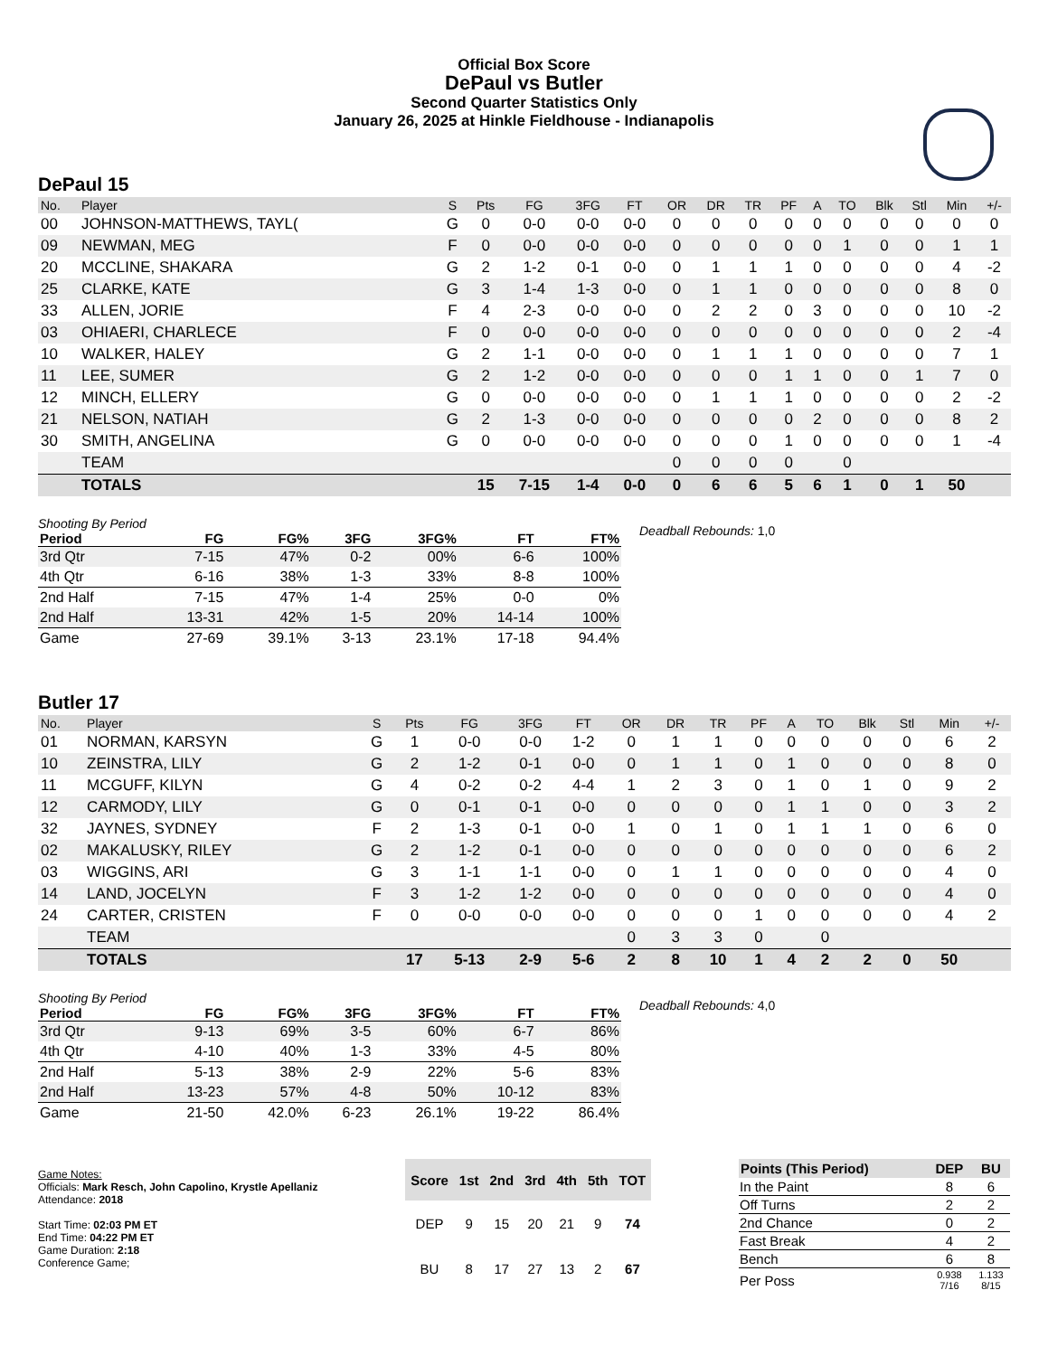Official Box Score
DePaul vs Butler
Second Quarter Statistics Only
January 26, 2025 at Hinkle Fieldhouse - Indianapolis
DePaul 15
| No. | Player | S | Pts | FG | 3FG | FT | OR | DR | TR | PF | A | TO | Blk | Stl | Min | +/- |
| --- | --- | --- | --- | --- | --- | --- | --- | --- | --- | --- | --- | --- | --- | --- | --- | --- |
| 00 | JOHNSON-MATTHEWS, TAYL( | G | 0 | 0-0 | 0-0 | 0-0 | 0 | 0 | 0 | 0 | 0 | 0 | 0 | 0 | 0 | 0 |
| 09 | NEWMAN, MEG | F | 0 | 0-0 | 0-0 | 0-0 | 0 | 0 | 0 | 0 | 0 | 1 | 0 | 0 | 1 | 1 |
| 20 | MCCLINE, SHAKARA | G | 2 | 1-2 | 0-1 | 0-0 | 0 | 1 | 1 | 1 | 0 | 0 | 0 | 0 | 4 | -2 |
| 25 | CLARKE, KATE | G | 3 | 1-4 | 1-3 | 0-0 | 0 | 1 | 1 | 0 | 0 | 0 | 0 | 0 | 8 | 0 |
| 33 | ALLEN, JORIE | F | 4 | 2-3 | 0-0 | 0-0 | 0 | 2 | 2 | 0 | 3 | 0 | 0 | 0 | 10 | -2 |
| 03 | OHIAERI, CHARLECE | F | 0 | 0-0 | 0-0 | 0-0 | 0 | 0 | 0 | 0 | 0 | 0 | 0 | 0 | 2 | -4 |
| 10 | WALKER, HALEY | G | 2 | 1-1 | 0-0 | 0-0 | 0 | 1 | 1 | 1 | 0 | 0 | 0 | 0 | 7 | 1 |
| 11 | LEE, SUMER | G | 2 | 1-2 | 0-0 | 0-0 | 0 | 0 | 0 | 1 | 1 | 0 | 0 | 1 | 7 | 0 |
| 12 | MINCH, ELLERY | G | 0 | 0-0 | 0-0 | 0-0 | 0 | 1 | 1 | 1 | 0 | 0 | 0 | 0 | 2 | -2 |
| 21 | NELSON, NATIAH | G | 2 | 1-3 | 0-0 | 0-0 | 0 | 0 | 0 | 0 | 2 | 0 | 0 | 0 | 8 | 2 |
| 30 | SMITH, ANGELINA | G | 0 | 0-0 | 0-0 | 0-0 | 0 | 0 | 0 | 1 | 0 | 0 | 0 | 0 | 1 | -4 |
| | TEAM | | | | | | 0 | 0 | 0 | 0 | | 0 | | | | |
| | TOTALS | | 15 | 7-15 | 1-4 | 0-0 | 0 | 6 | 6 | 5 | 6 | 1 | 0 | 1 | 50 | |
Shooting By Period
| Period | FG | FG% | 3FG | 3FG% | FT | FT% |
| --- | --- | --- | --- | --- | --- | --- |
| 3rd Qtr | 7-15 | 47% | 0-2 | 00% | 6-6 | 100% |
| 4th Qtr | 6-16 | 38% | 1-3 | 33% | 8-8 | 100% |
| 2nd Half | 7-15 | 47% | 1-4 | 25% | 0-0 | 0% |
| 2nd Half | 13-31 | 42% | 1-5 | 20% | 14-14 | 100% |
| Game | 27-69 | 39.1% | 3-13 | 23.1% | 17-18 | 94.4% |
Deadball Rebounds: 1,0
Butler 17
| No. | Player | S | Pts | FG | 3FG | FT | OR | DR | TR | PF | A | TO | Blk | Stl | Min | +/- |
| --- | --- | --- | --- | --- | --- | --- | --- | --- | --- | --- | --- | --- | --- | --- | --- | --- |
| 01 | NORMAN, KARSYN | G | 1 | 0-0 | 0-0 | 1-2 | 0 | 1 | 1 | 0 | 0 | 0 | 0 | 0 | 6 | 2 |
| 10 | ZEINSTRA, LILY | G | 2 | 1-2 | 0-1 | 0-0 | 0 | 1 | 1 | 0 | 1 | 0 | 0 | 0 | 8 | 0 |
| 11 | MCGUFF, KILYN | G | 4 | 0-2 | 0-2 | 4-4 | 1 | 2 | 3 | 0 | 1 | 0 | 1 | 0 | 9 | 2 |
| 12 | CARMODY, LILY | G | 0 | 0-1 | 0-1 | 0-0 | 0 | 0 | 0 | 0 | 1 | 1 | 0 | 0 | 3 | 2 |
| 32 | JAYNES, SYDNEY | F | 2 | 1-3 | 0-1 | 0-0 | 1 | 0 | 1 | 0 | 1 | 1 | 1 | 0 | 6 | 0 |
| 02 | MAKALUSKY, RILEY | G | 2 | 1-2 | 0-1 | 0-0 | 0 | 0 | 0 | 0 | 0 | 0 | 0 | 0 | 6 | 2 |
| 03 | WIGGINS, ARI | G | 3 | 1-1 | 1-1 | 0-0 | 0 | 1 | 1 | 0 | 0 | 0 | 0 | 0 | 4 | 0 |
| 14 | LAND, JOCELYN | F | 3 | 1-2 | 1-2 | 0-0 | 0 | 0 | 0 | 0 | 0 | 0 | 0 | 0 | 4 | 0 |
| 24 | CARTER, CRISTEN | F | 0 | 0-0 | 0-0 | 0-0 | 0 | 0 | 0 | 1 | 0 | 0 | 0 | 0 | 4 | 2 |
| | TEAM | | | | | | 0 | 3 | 3 | 0 | | 0 | | | | |
| | TOTALS | | 17 | 5-13 | 2-9 | 5-6 | 2 | 8 | 10 | 1 | 4 | 2 | 2 | 0 | 50 | |
Shooting By Period
| Period | FG | FG% | 3FG | 3FG% | FT | FT% |
| --- | --- | --- | --- | --- | --- | --- |
| 3rd Qtr | 9-13 | 69% | 3-5 | 60% | 6-7 | 86% |
| 4th Qtr | 4-10 | 40% | 1-3 | 33% | 4-5 | 80% |
| 2nd Half | 5-13 | 38% | 2-9 | 22% | 5-6 | 83% |
| 2nd Half | 13-23 | 57% | 4-8 | 50% | 10-12 | 83% |
| Game | 21-50 | 42.0% | 6-23 | 26.1% | 19-22 | 86.4% |
Deadball Rebounds: 4,0
Game Notes:
Officials: Mark Resch, John Capolino, Krystle Apellaniz
Attendance: 2018
Start Time: 02:03 PM ET
End Time: 04:22 PM ET
Game Duration: 2:18
Conference Game;
| Score | 1st | 2nd | 3rd | 4th | 5th | TOT |
| --- | --- | --- | --- | --- | --- | --- |
| DEP | 9 | 15 | 20 | 21 | 9 | 74 |
| BU | 8 | 17 | 27 | 13 | 2 | 67 |
| Points (This Period) | DEP | BU |
| --- | --- | --- |
| In the Paint | 8 | 6 |
| Off Turns | 2 | 2 |
| 2nd Chance | 0 | 2 |
| Fast Break | 4 | 2 |
| Bench | 6 | 8 |
| Per Poss | 0.938 7/16 | 1.133 8/15 |